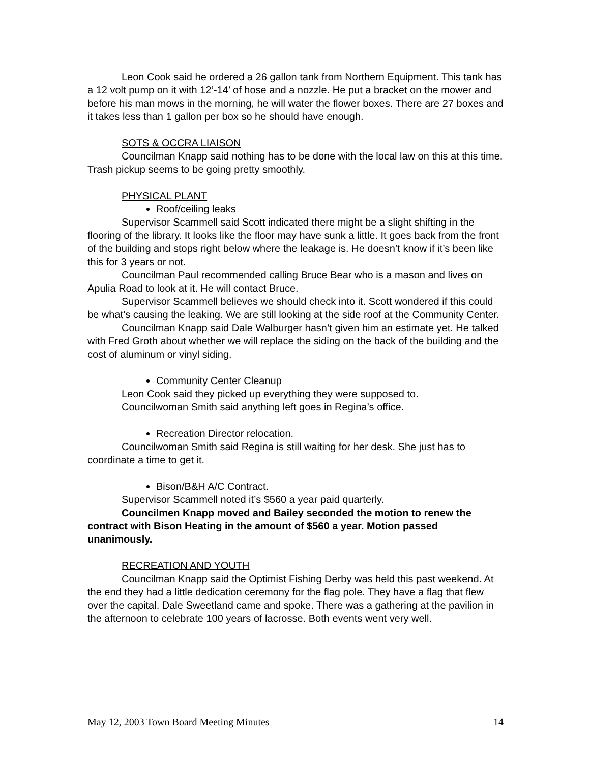Leon Cook said he ordered a 26 gallon tank from Northern Equipment. This tank has a 12 volt pump on it with 12’-14’ of hose and a nozzle. He put a bracket on the mower and before his man mows in the morning, he will water the flower boxes. There are 27 boxes and it takes less than 1 gallon per box so he should have enough.
SOTS & OCCRA LIAISON
Councilman Knapp said nothing has to be done with the local law on this at this time. Trash pickup seems to be going pretty smoothly.
PHYSICAL PLANT
Roof/ceiling leaks
Supervisor Scammell said Scott indicated there might be a slight shifting in the flooring of the library. It looks like the floor may have sunk a little. It goes back from the front of the building and stops right below where the leakage is. He doesn’t know if it’s been like this for 3 years or not.
Councilman Paul recommended calling Bruce Bear who is a mason and lives on Apulia Road to look at it. He will contact Bruce.
Supervisor Scammell believes we should check into it. Scott wondered if this could be what’s causing the leaking. We are still looking at the side roof at the Community Center.
Councilman Knapp said Dale Walburger hasn’t given him an estimate yet. He talked with Fred Groth about whether we will replace the siding on the back of the building and the cost of aluminum or vinyl siding.
Community Center Cleanup
Leon Cook said they picked up everything they were supposed to.
Councilwoman Smith said anything left goes in Regina’s office.
Recreation Director relocation.
Councilwoman Smith said Regina is still waiting for her desk. She just has to coordinate a time to get it.
Bison/B&H A/C Contract.
Supervisor Scammell noted it’s $560 a year paid quarterly.
Councilmen Knapp moved and Bailey seconded the motion to renew the contract with Bison Heating in the amount of $560 a year. Motion passed unanimously.
RECREATION AND YOUTH
Councilman Knapp said the Optimist Fishing Derby was held this past weekend. At the end they had a little dedication ceremony for the flag pole. They have a flag that flew over the capital. Dale Sweetland came and spoke. There was a gathering at the pavilion in the afternoon to celebrate 100 years of lacrosse. Both events went very well.
May 12, 2003 Town Board Meeting Minutes 14